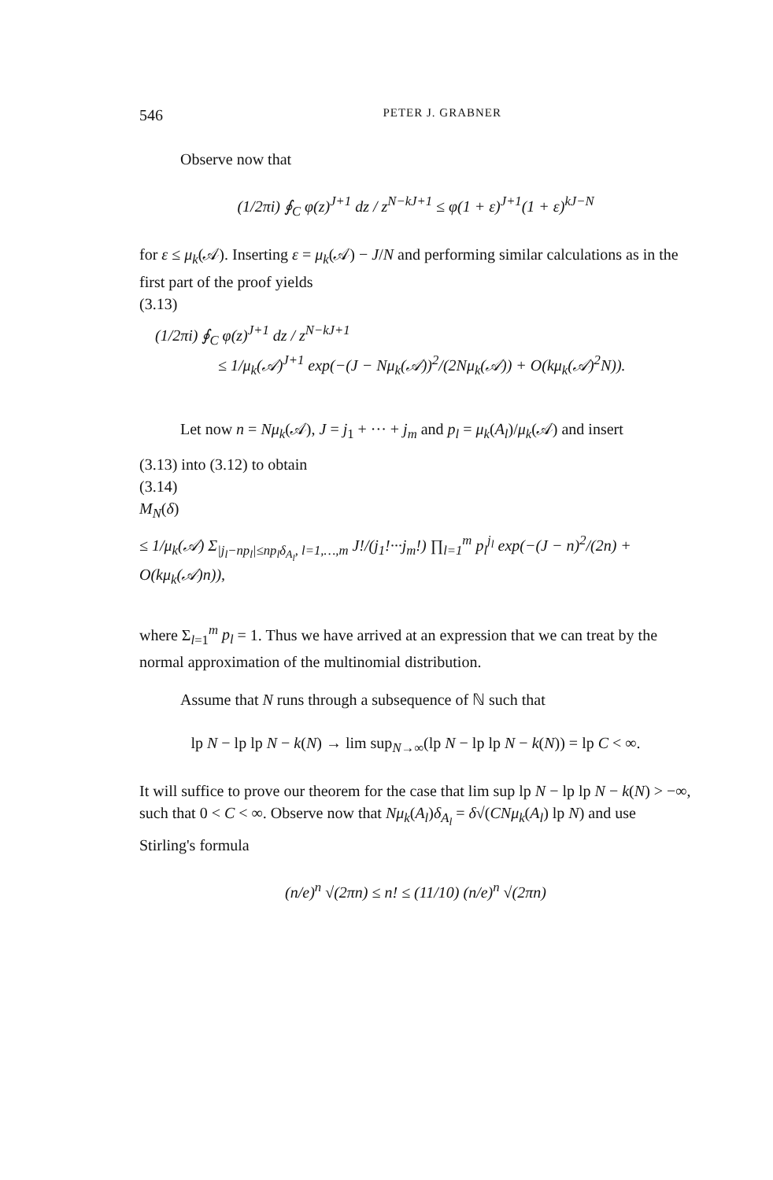546 PETER J. GRABNER
Observe now that
(1/2πi) ∮<sub>C</sub> φ(z)<sup>J+1</sup> dz / z<sup>N−kJ+1</sup> ≤ φ(1 + ε)<sup>J+1</sup>(1 + ε)<sup>kJ−N</sup>
for ε ≤ μ<sub>k</sub>(𝒜). Inserting ε = μ<sub>k</sub>(𝒜) − J/N and performing similar calculations as in the first part of the proof yields
(3.13)
(1/2πi) ∮<sub>C</sub> φ(z)<sup>J+1</sup> dz / z<sup>N−kJ+1</sup>
≤ 1/μ<sub>k</sub>(𝒜)<sup>J+1</sup> exp(−(J − Nμ<sub>k</sub>(𝒜))<sup>2</sup>/(2Nμ<sub>k</sub>(𝒜)) + O(kμ<sub>k</sub>(𝒜)<sup>2</sup>N)).
Let now n = Nμ<sub>k</sub>(𝒜), J = j<sub>1</sub> + ··· + j<sub>m</sub> and p<sub>l</sub> = μ<sub>k</sub>(A<sub>l</sub>)/μ<sub>k</sub>(𝒜) and insert
(3.13) into (3.12) to obtain
(3.14)
M<sub>N</sub>(δ)
≤ 1/μ<sub>k</sub>(𝒜) Σ<sub>|j<sub>l</sub>−np<sub>l</sub>|≤np<sub>l</sub>δ<sub>A<sub>l</sub></sub>, l=1,…,m</sub> J!/(j<sub>1</sub>!···j<sub>m</sub>!) ∏<sub>l=1</sub><sup>m</sup> p<sub>l</sub><sup>j<sub>l</sub></sup> exp(−(J − n)<sup>2</sup>/(2n) + O(kμ<sub>k</sub>(𝒜)n)),
where Σ<sub>l=1</sub><sup>m</sup> p<sub>l</sub> = 1. Thus we have arrived at an expression that we can treat by the normal approximation of the multinomial distribution.
Assume that N runs through a subsequence of ℕ such that
lp N − lp lp N − k(N) → lim sup<sub>N→∞</sub>(lp N − lp lp N − k(N)) = lp C < ∞.
It will suffice to prove our theorem for the case that lim sup lp N − lp lp N − k(N) > −∞, such that 0 < C < ∞. Observe now that Nμ<sub>k</sub>(A<sub>l</sub>)δ<sub>A<sub>l</sub></sub> = δ√(CNμ<sub>k</sub>(A<sub>l</sub>) lp N) and use Stirling's formula
(n/e)<sup>n</sup> √(2πn) ≤ n! ≤ (11/10) (n/e)<sup>n</sup> √(2πn)